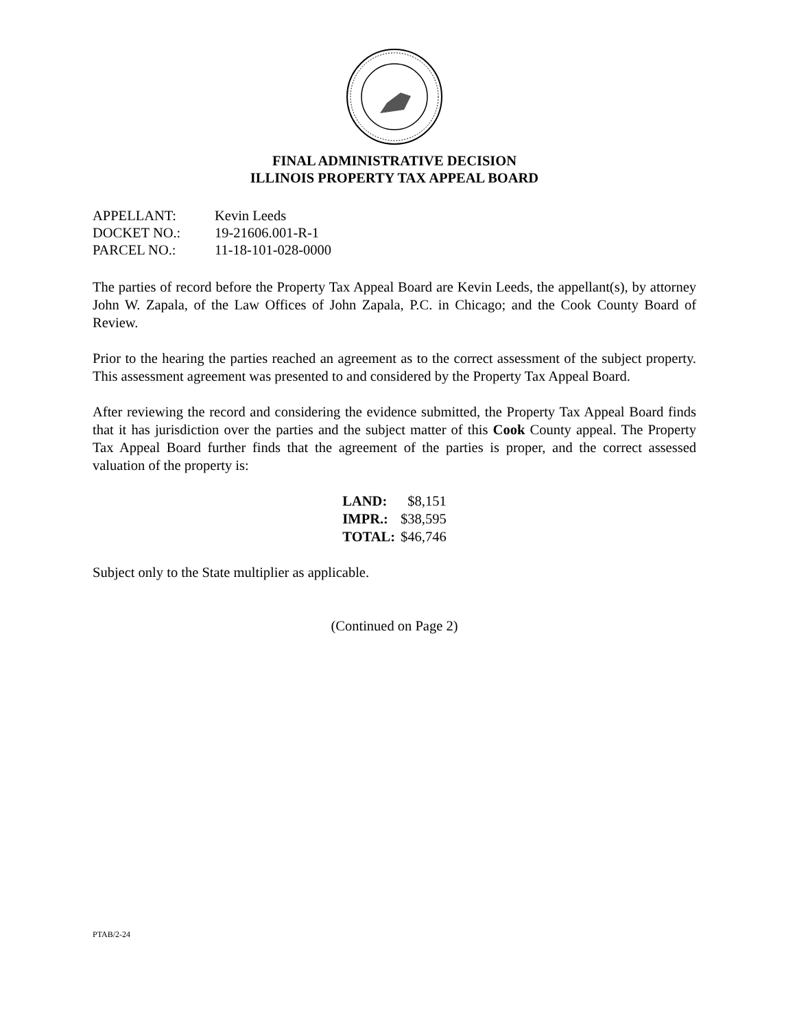FINAL ADMINISTRATIVE DECISION
ILLINOIS PROPERTY TAX APPEAL BOARD
| APPELLANT: | Kevin Leeds |
| DOCKET NO.: | 19-21606.001-R-1 |
| PARCEL NO.: | 11-18-101-028-0000 |
The parties of record before the Property Tax Appeal Board are Kevin Leeds, the appellant(s), by attorney John W. Zapala, of the Law Offices of John Zapala, P.C. in Chicago; and the Cook County Board of Review.
Prior to the hearing the parties reached an agreement as to the correct assessment of the subject property. This assessment agreement was presented to and considered by the Property Tax Appeal Board.
After reviewing the record and considering the evidence submitted, the Property Tax Appeal Board finds that it has jurisdiction over the parties and the subject matter of this Cook County appeal. The Property Tax Appeal Board further finds that the agreement of the parties is proper, and the correct assessed valuation of the property is:
| LAND: | $8,151 |
| IMPR.: | $38,595 |
| TOTAL: | $46,746 |
Subject only to the State multiplier as applicable.
(Continued on Page 2)
PTAB/2-24